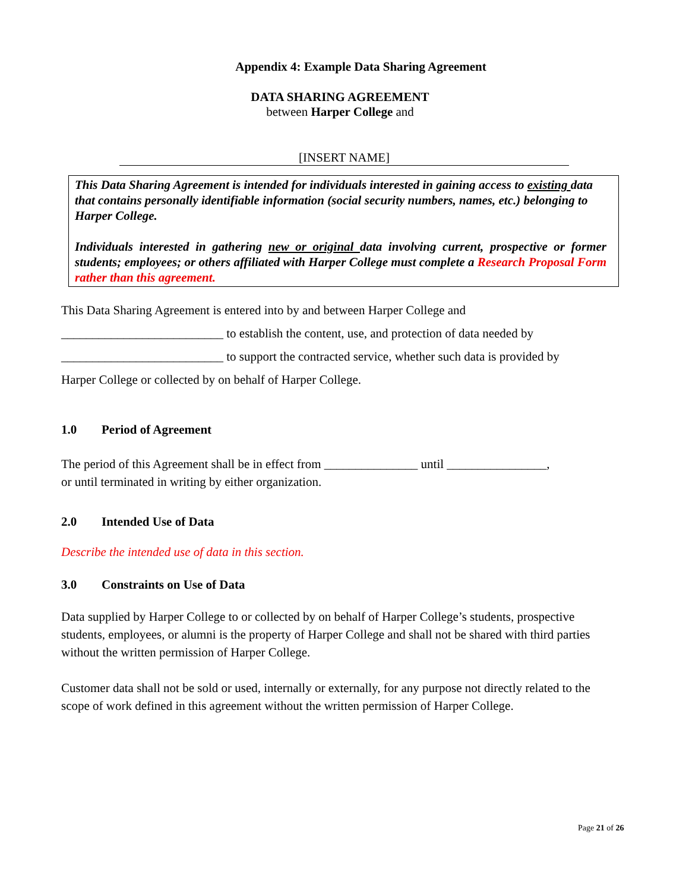Appendix 4: Example Data Sharing Agreement
DATA SHARING AGREEMENT
between Harper College and
[INSERT NAME]
This Data Sharing Agreement is intended for individuals interested in gaining access to existing data that contains personally identifiable information (social security numbers, names, etc.) belonging to Harper College.
Individuals interested in gathering new or original data involving current, prospective or former students; employees; or others affiliated with Harper College must complete a Research Proposal Form rather than this agreement.
This Data Sharing Agreement is entered into by and between Harper College and
__________________________ to establish the content, use, and protection of data needed by
__________________________ to support the contracted service, whether such data is provided by
Harper College or collected by on behalf of Harper College.
1.0 Period of Agreement
The period of this Agreement shall be in effect from _______________ until ________________,
or until terminated in writing by either organization.
2.0 Intended Use of Data
Describe the intended use of data in this section.
3.0 Constraints on Use of Data
Data supplied by Harper College to or collected by on behalf of Harper College’s students, prospective students, employees, or alumni is the property of Harper College and shall not be shared with third parties without the written permission of Harper College.
Customer data shall not be sold or used, internally or externally, for any purpose not directly related to the scope of work defined in this agreement without the written permission of Harper College.
Page 21 of 26